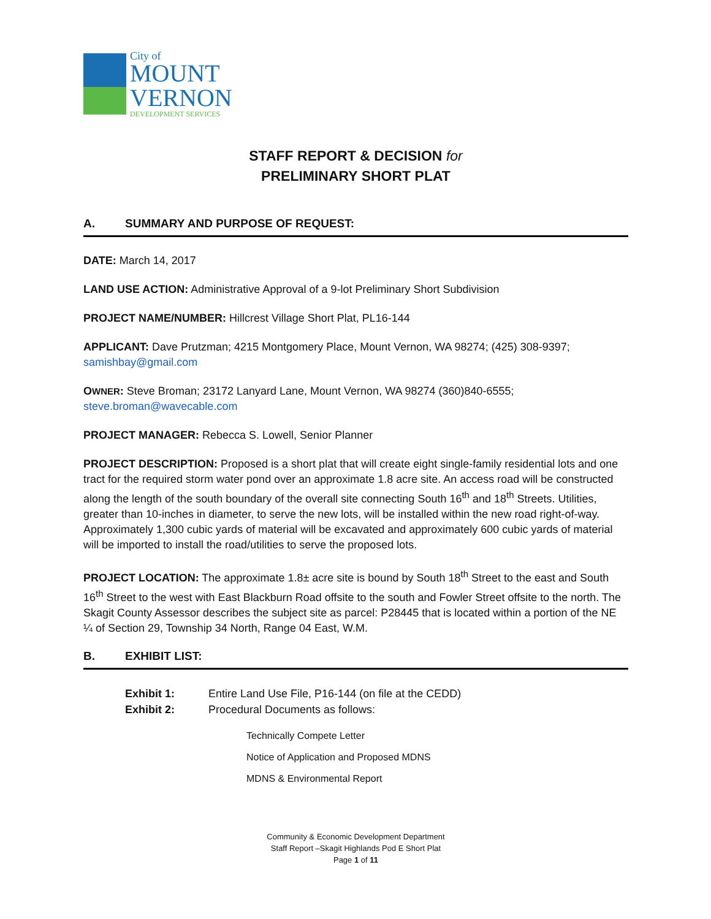City of
MOUNT
VERNON
DEVELOPMENT SERVICES
STAFF REPORT & DECISION for
PRELIMINARY SHORT PLAT
A. SUMMARY AND PURPOSE OF REQUEST:
DATE: March 14, 2017
LAND USE ACTION: Administrative Approval of a 9-lot Preliminary Short Subdivision
PROJECT NAME/NUMBER: Hillcrest Village Short Plat, PL16-144
APPLICANT: Dave Prutzman; 4215 Montgomery Place, Mount Vernon, WA 98274; (425) 308-9397; samishbay@gmail.com
OWNER: Steve Broman; 23172 Lanyard Lane, Mount Vernon, WA 98274 (360)840-6555; steve.broman@wavecable.com
PROJECT MANAGER: Rebecca S. Lowell, Senior Planner
PROJECT DESCRIPTION: Proposed is a short plat that will create eight single-family residential lots and one tract for the required storm water pond over an approximate 1.8 acre site. An access road will be constructed along the length of the south boundary of the overall site connecting South 16<sup>th</sup> and 18<sup>th</sup> Streets. Utilities, greater than 10-inches in diameter, to serve the new lots, will be installed within the new road right-of-way. Approximately 1,300 cubic yards of material will be excavated and approximately 600 cubic yards of material will be imported to install the road/utilities to serve the proposed lots.
PROJECT LOCATION: The approximate 1.8± acre site is bound by South 18<sup>th</sup> Street to the east and South 16<sup>th</sup> Street to the west with East Blackburn Road offsite to the south and Fowler Street offsite to the north. The Skagit County Assessor describes the subject site as parcel: P28445 that is located within a portion of the NE ¼ of Section 29, Township 34 North, Range 04 East, W.M.
B. EXHIBIT LIST:
Exhibit 1: Entire Land Use File, P16-144 (on file at the CEDD)
Exhibit 2: Procedural Documents as follows:
Technically Compete Letter
Notice of Application and Proposed MDNS
MDNS & Environmental Report
Community & Economic Development Department
Staff Report –Skagit Highlands Pod E Short Plat
Page 1 of 11